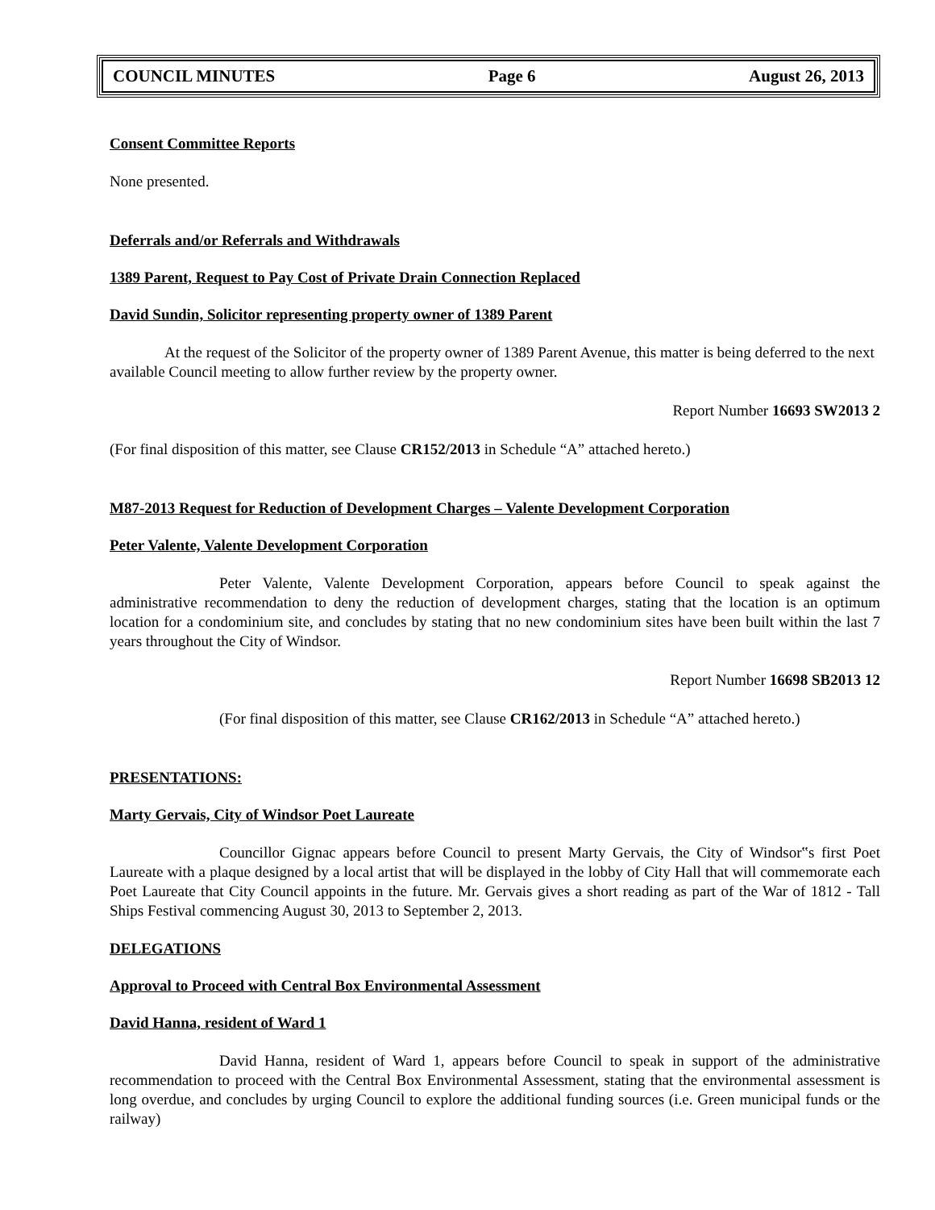COUNCIL MINUTES Page 6 August 26, 2013
Consent Committee Reports
None presented.
Deferrals and/or Referrals and Withdrawals
1389 Parent, Request to Pay Cost of Private Drain Connection Replaced
David Sundin, Solicitor representing property owner of 1389 Parent
At the request of the Solicitor of the property owner of 1389 Parent Avenue, this matter is being deferred to the next available Council meeting to allow further review by the property owner.
Report Number 16693 SW2013 2
(For final disposition of this matter, see Clause CR152/2013 in Schedule “A” attached hereto.)
M87-2013 Request for Reduction of Development Charges – Valente Development Corporation
Peter Valente, Valente Development Corporation
Peter Valente, Valente Development Corporation, appears before Council to speak against the administrative recommendation to deny the reduction of development charges, stating that the location is an optimum location for a condominium site, and concludes by stating that no new condominium sites have been built within the last 7 years throughout the City of Windsor.
Report Number 16698 SB2013 12
(For final disposition of this matter, see Clause CR162/2013 in Schedule “A” attached hereto.)
PRESENTATIONS:
Marty Gervais, City of Windsor Poet Laureate
Councillor Gignac appears before Council to present Marty Gervais, the City of Windsor‟s first Poet Laureate with a plaque designed by a local artist that will be displayed in the lobby of City Hall that will commemorate each Poet Laureate that City Council appoints in the future. Mr. Gervais gives a short reading as part of the War of 1812 - Tall Ships Festival commencing August 30, 2013 to September 2, 2013.
DELEGATIONS
Approval to Proceed with Central Box Environmental Assessment
David Hanna, resident of Ward 1
David Hanna, resident of Ward 1, appears before Council to speak in support of the administrative recommendation to proceed with the Central Box Environmental Assessment, stating that the environmental assessment is long overdue, and concludes by urging Council to explore the additional funding sources (i.e. Green municipal funds or the railway)